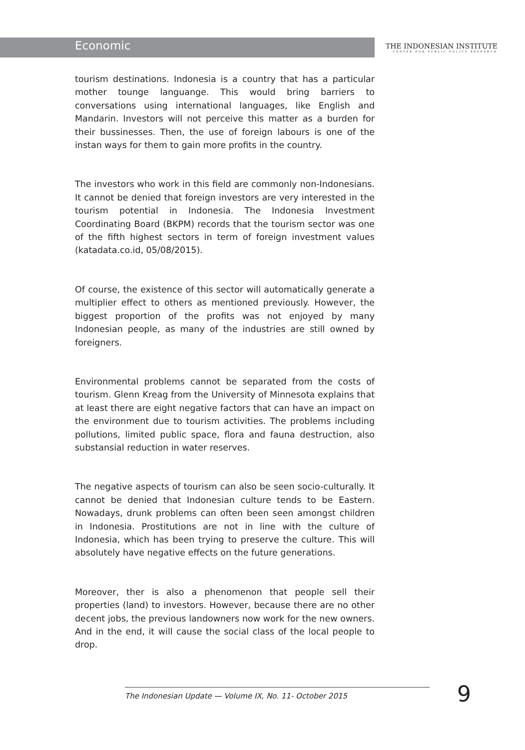Economic
THE INDONESIAN INSTITUTE
CENTER FOR PUBLIC POLICY RESEARCH
tourism destinations. Indonesia is a country that has a particular mother tounge languange. This would bring barriers to conversations using international languages, like English and Mandarin. Investors will not perceive this matter as a burden for their bussinesses. Then, the use of foreign labours is one of the instan ways for them to gain more profits in the country.
The investors who work in this field are commonly non-Indonesians. It cannot be denied that foreign investors are very interested in the tourism potential in Indonesia. The Indonesia Investment Coordinating Board (BKPM) records that the tourism sector was one of the fifth highest sectors in term of foreign investment values (katadata.co.id, 05/08/2015).
Of course, the existence of this sector will automatically generate a multiplier effect to others as mentioned previously. However, the biggest proportion of the profits was not enjoyed by many Indonesian people, as many of the industries are still owned by foreigners.
Environmental problems cannot be separated from the costs of tourism. Glenn Kreag from the University of Minnesota explains that at least there are eight negative factors that can have an impact on the environment due to tourism activities. The problems including pollutions, limited public space, flora and fauna destruction, also substansial reduction in water reserves.
The negative aspects of tourism can also be seen socio-culturally. It cannot be denied that Indonesian culture tends to be Eastern. Nowadays, drunk problems can often been seen amongst children in Indonesia. Prostitutions are not in line with the culture of Indonesia, which has been trying to preserve the culture. This will absolutely have negative effects on the future generations.
Moreover, ther is also a phenomenon that people sell their properties (land) to investors. However, because there are no other decent jobs, the previous landowners now work for the new owners. And in the end, it will cause the social class of the local people to drop.
The Indonesian Update — Volume IX, No. 11- October 2015
9